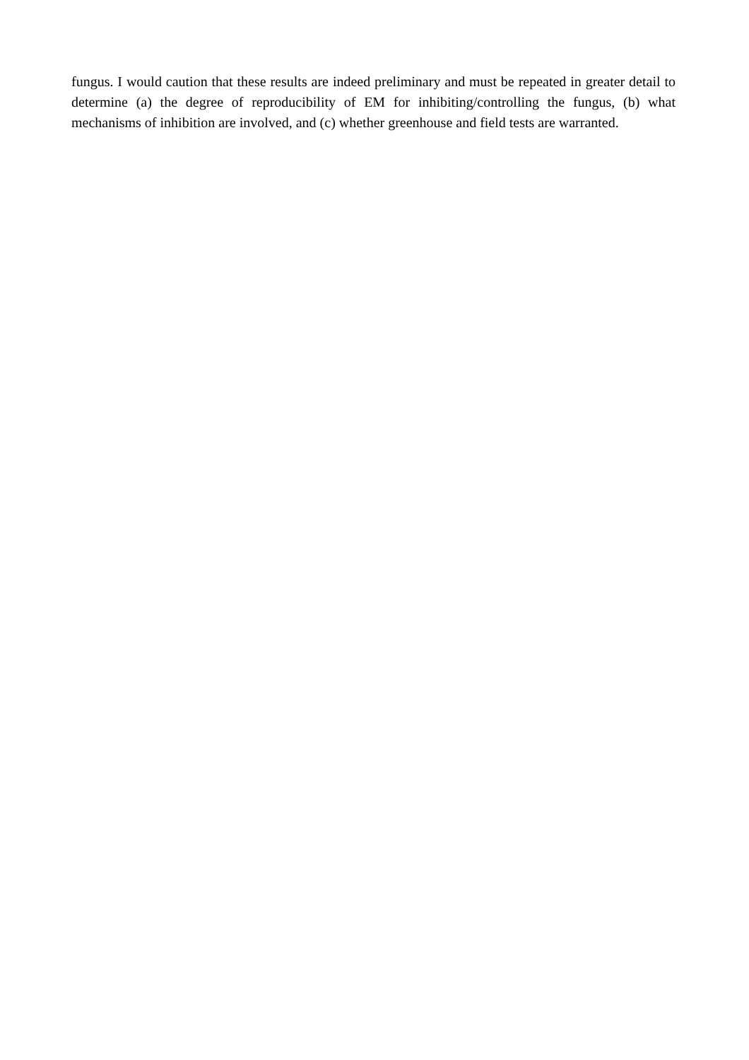fungus. I would caution that these results are indeed preliminary and must be repeated in greater detail to determine (a) the degree of reproducibility of EM for inhibiting/controlling the fungus, (b) what mechanisms of inhibition are involved, and (c) whether greenhouse and field tests are warranted.